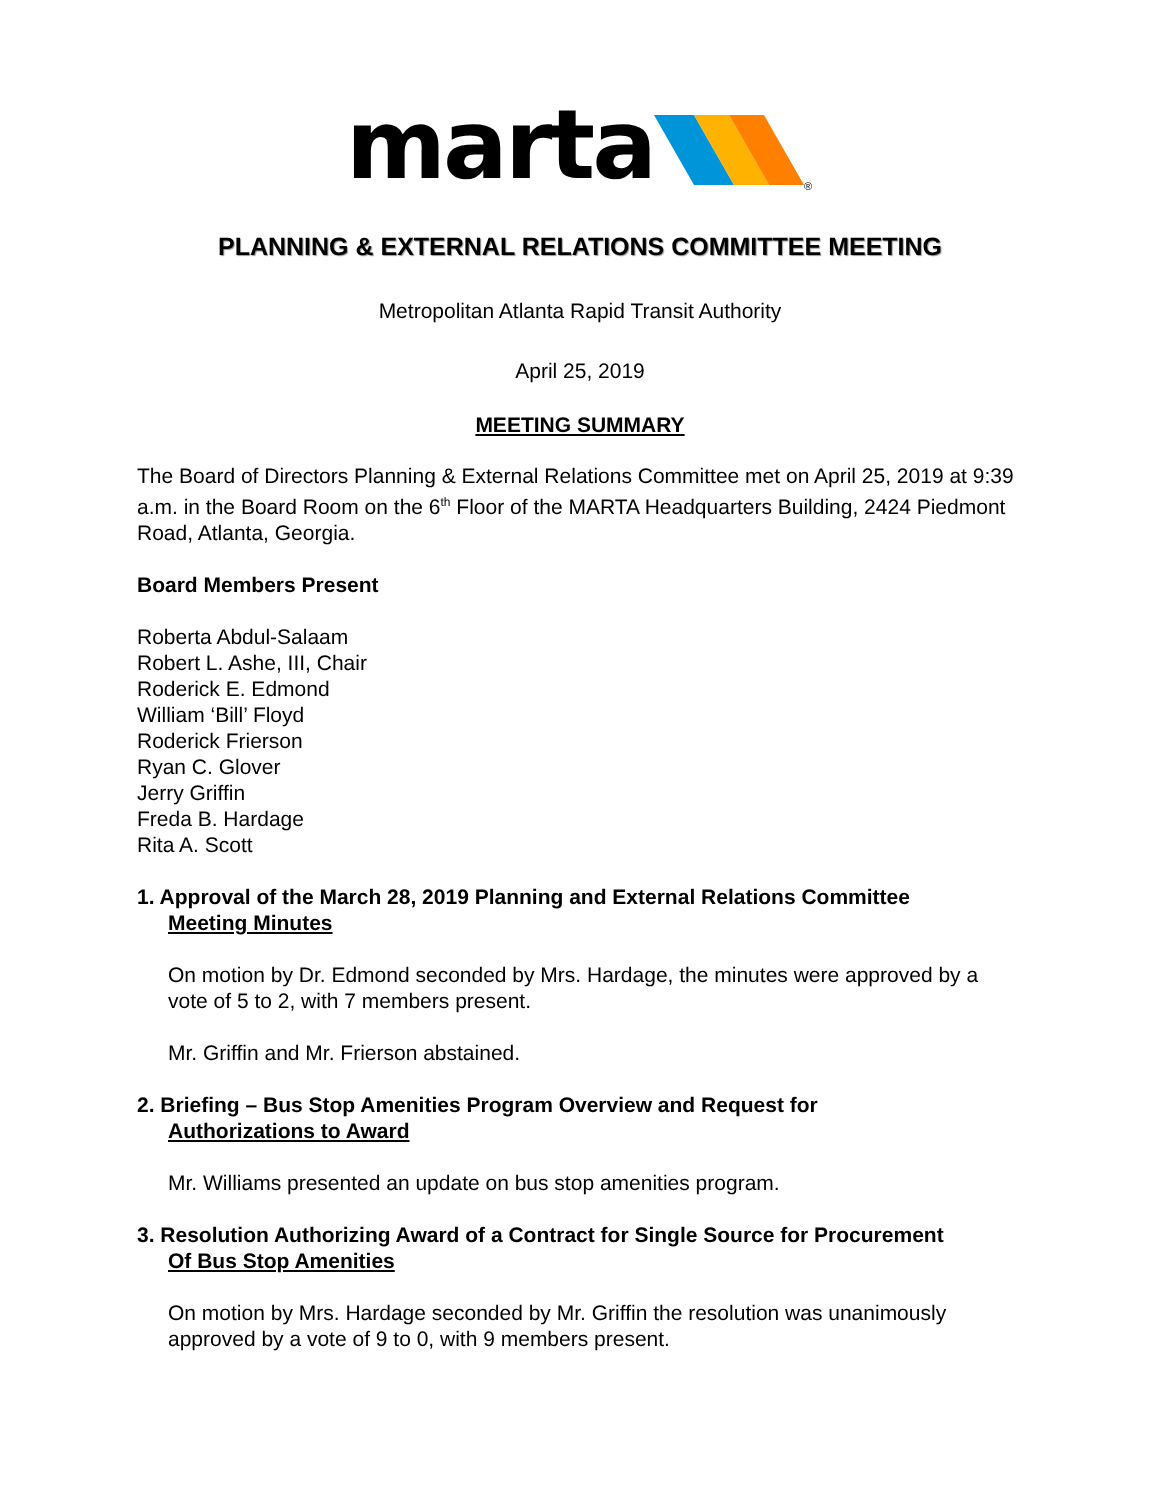marta
®
PLANNING & EXTERNAL RELATIONS COMMITTEE MEETING
Metropolitan Atlanta Rapid Transit Authority
April 25, 2019
MEETING SUMMARY
The Board of Directors Planning & External Relations Committee met on April 25, 2019 at 9:39 a.m. in the Board Room on the 6<sup>th</sup> Floor of the MARTA Headquarters Building, 2424 Piedmont Road, Atlanta, Georgia.
Board Members Present
Roberta Abdul-Salaam
Robert L. Ashe, III, Chair
Roderick E. Edmond
William ‘Bill’ Floyd
Roderick Frierson
Ryan C. Glover
Jerry Griffin
Freda B. Hardage
Rita A. Scott
1. Approval of the March 28, 2019 Planning and External Relations Committee
Meeting Minutes
On motion by Dr. Edmond seconded by Mrs. Hardage, the minutes were approved by a vote of 5 to 2, with 7 members present.
Mr. Griffin and Mr. Frierson abstained.
2. Briefing – Bus Stop Amenities Program Overview and Request for
Authorizations to Award
Mr. Williams presented an update on bus stop amenities program.
3. Resolution Authorizing Award of a Contract for Single Source for Procurement
Of Bus Stop Amenities
On motion by Mrs. Hardage seconded by Mr. Griffin the resolution was unanimously approved by a vote of 9 to 0, with 9 members present.